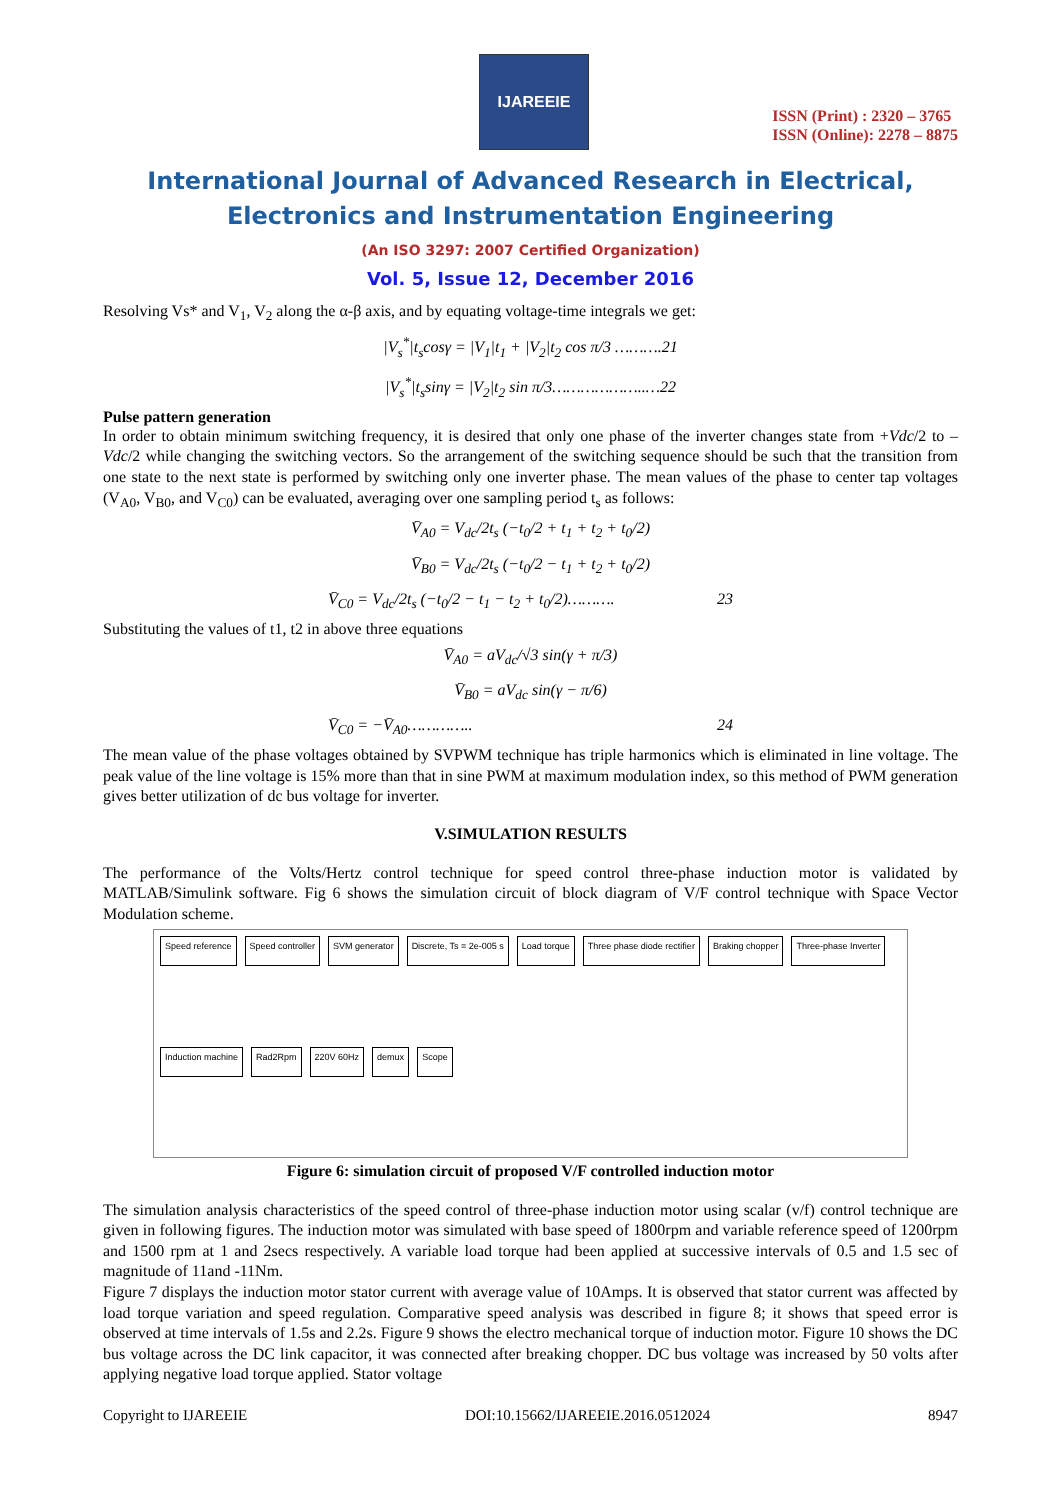IJAREEIE
ISSN (Print) : 2320 – 3765
ISSN (Online): 2278 – 8875
International Journal of Advanced Research in Electrical,
Electronics and Instrumentation Engineering
(An ISO 3297: 2007 Certified Organization)
Vol. 5, Issue 12, December 2016
Resolving Vs* and V<sub>1</sub>, V<sub>2</sub> along the α-β axis, and by equating voltage-time integrals we get:
|V<sub>s</sub><sup>*</sup>|t<sub>s</sub>cosγ = |V<sub>1</sub>|t<sub>1</sub> + |V<sub>2</sub>|t<sub>2</sub> cos π/3 ……….21
|V<sub>s</sub><sup>*</sup>|t<sub>s</sub>sinγ = |V<sub>2</sub>|t<sub>2</sub> sin π/3………………..…22
Pulse pattern generation
In order to obtain minimum switching frequency, it is desired that only one phase of the inverter changes state from +Vdc/2 to –Vdc/2 while changing the switching vectors. So the arrangement of the switching sequence should be such that the transition from one state to the next state is performed by switching only one inverter phase. The mean values of the phase to center tap voltages (V<sub>A0</sub>, V<sub>B0</sub>, and V<sub>C0</sub>) can be evaluated, averaging over one sampling period t<sub>s</sub> as follows:
V̄<sub>A0</sub> = V<sub>dc</sub>/2t<sub>s</sub> (−t<sub>0</sub>/2 + t<sub>1</sub> + t<sub>2</sub> + t<sub>0</sub>/2)
V̄<sub>B0</sub> = V<sub>dc</sub>/2t<sub>s</sub> (−t<sub>0</sub>/2 − t<sub>1</sub> + t<sub>2</sub> + t<sub>0</sub>/2)
V̄<sub>C0</sub> = V<sub>dc</sub>/2t<sub>s</sub> (−t<sub>0</sub>/2 − t<sub>1</sub> − t<sub>2</sub> + t<sub>0</sub>/2)………. 23
Substituting the values of t1, t2 in above three equations
V̄<sub>A0</sub> = aV<sub>dc</sub>/√3 sin(γ + π/3)
V̄<sub>B0</sub> = aV<sub>dc</sub> sin(γ − π/6)
V̄<sub>C0</sub> = −V̄<sub>A0</sub>………….. 24
The mean value of the phase voltages obtained by SVPWM technique has triple harmonics which is eliminated in line voltage. The peak value of the line voltage is 15% more than that in sine PWM at maximum modulation index, so this method of PWM generation gives better utilization of dc bus voltage for inverter.
V.SIMULATION RESULTS
The performance of the Volts/Hertz control technique for speed control three-phase induction motor is validated by MATLAB/Simulink software. Fig 6 shows the simulation circuit of block diagram of V/F control technique with Space Vector Modulation scheme.
Speed reference Speed controller SVM generator Discrete, Ts = 2e-005 s Load torque Three phase diode rectifier Braking chopper Three-phase Inverter Induction machine Rad2Rpm 220V 60Hz demux Scope
Figure 6: simulation circuit of proposed V/F controlled induction motor
The simulation analysis characteristics of the speed control of three-phase induction motor using scalar (v/f) control technique are given in following figures. The induction motor was simulated with base speed of 1800rpm and variable reference speed of 1200rpm and 1500 rpm at 1 and 2secs respectively. A variable load torque had been applied at successive intervals of 0.5 and 1.5 sec of magnitude of 11and -11Nm.
Figure 7 displays the induction motor stator current with average value of 10Amps. It is observed that stator current was affected by load torque variation and speed regulation. Comparative speed analysis was described in figure 8; it shows that speed error is observed at time intervals of 1.5s and 2.2s. Figure 9 shows the electro mechanical torque of induction motor. Figure 10 shows the DC bus voltage across the DC link capacitor, it was connected after breaking chopper. DC bus voltage was increased by 50 volts after applying negative load torque applied. Stator voltage
Copyright to IJAREEIE DOI:10.15662/IJAREEIE.2016.0512024 8947